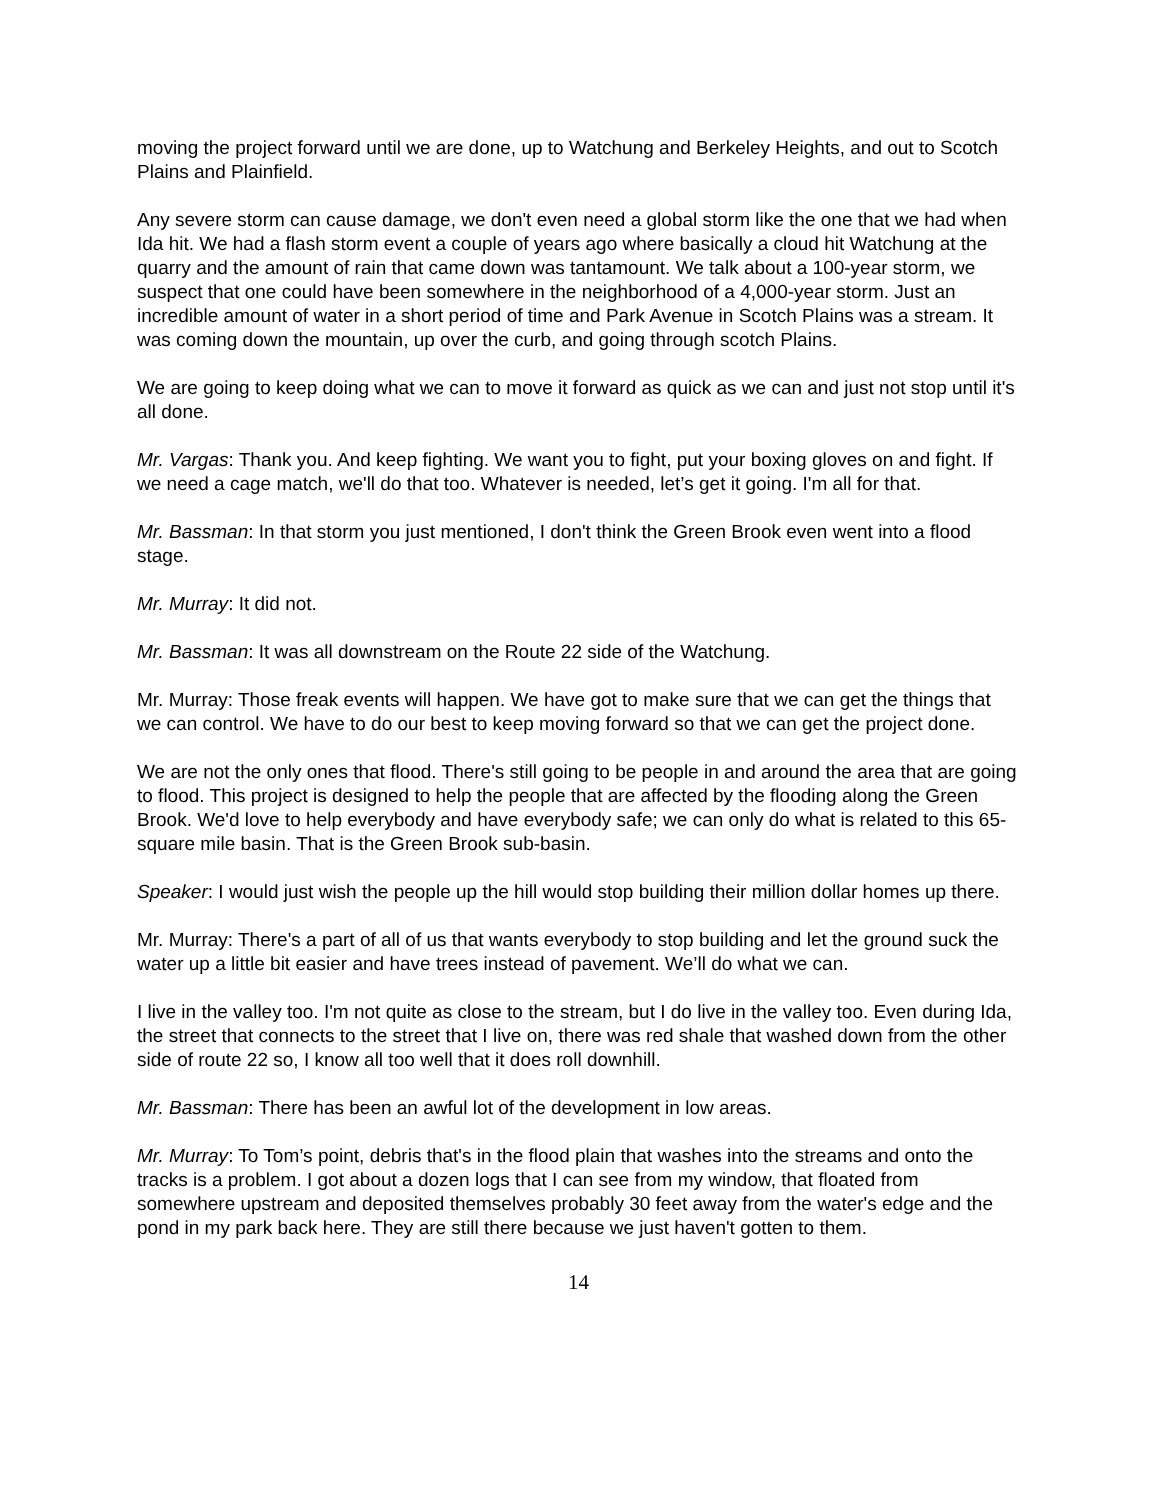moving the project forward until we are done, up to Watchung and Berkeley Heights, and out to Scotch Plains and Plainfield.
Any severe storm can cause damage, we don't even need a global storm like the one that we had when Ida hit. We had a flash storm event a couple of years ago where basically a cloud hit Watchung at the quarry and the amount of rain that came down was tantamount. We talk about a 100-year storm, we suspect that one could have been somewhere in the neighborhood of a 4,000-year storm. Just an incredible amount of water in a short period of time and Park Avenue in Scotch Plains was a stream. It was coming down the mountain, up over the curb, and going through scotch Plains.
We are going to keep doing what we can to move it forward as quick as we can and just not stop until it's all done.
Mr. Vargas: Thank you. And keep fighting. We want you to fight, put your boxing gloves on and fight. If we need a cage match, we'll do that too. Whatever is needed, let’s get it going. I'm all for that.
Mr. Bassman: In that storm you just mentioned, I don't think the Green Brook even went into a flood stage.
Mr. Murray: It did not.
Mr. Bassman: It was all downstream on the Route 22 side of the Watchung.
Mr. Murray: Those freak events will happen. We have got to make sure that we can get the things that we can control. We have to do our best to keep moving forward so that we can get the project done.
We are not the only ones that flood. There's still going to be people in and around the area that are going to flood. This project is designed to help the people that are affected by the flooding along the Green Brook. We'd love to help everybody and have everybody safe; we can only do what is related to this 65-square mile basin. That is the Green Brook sub-basin.
Speaker: I would just wish the people up the hill would stop building their million dollar homes up there.
Mr. Murray: There's a part of all of us that wants everybody to stop building and let the ground suck the water up a little bit easier and have trees instead of pavement. We’ll do what we can.
I live in the valley too. I'm not quite as close to the stream, but I do live in the valley too. Even during Ida, the street that connects to the street that I live on, there was red shale that washed down from the other side of route 22 so, I know all too well that it does roll downhill.
Mr. Bassman: There has been an awful lot of the development in low areas.
Mr. Murray: To Tom’s point, debris that's in the flood plain that washes into the streams and onto the tracks is a problem. I got about a dozen logs that I can see from my window, that floated from somewhere upstream and deposited themselves probably 30 feet away from the water's edge and the pond in my park back here. They are still there because we just haven't gotten to them.
14